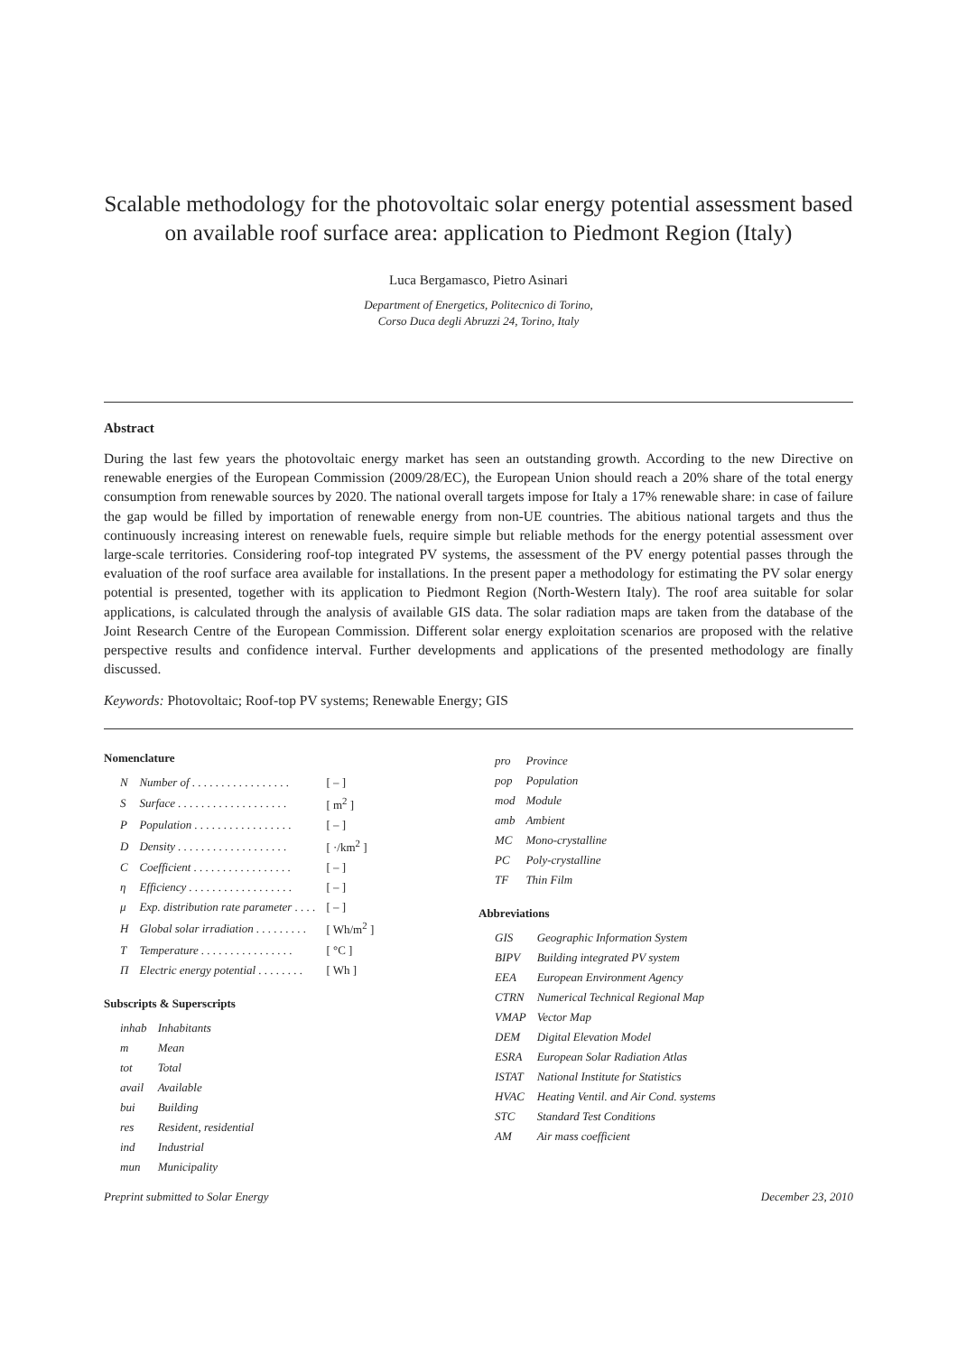Scalable methodology for the photovoltaic solar energy potential assessment based on available roof surface area: application to Piedmont Region (Italy)
Luca Bergamasco, Pietro Asinari
Department of Energetics, Politecnico di Torino,
Corso Duca degli Abruzzi 24, Torino, Italy
Abstract
During the last few years the photovoltaic energy market has seen an outstanding growth. According to the new Directive on renewable energies of the European Commission (2009/28/EC), the European Union should reach a 20% share of the total energy consumption from renewable sources by 2020. The national overall targets impose for Italy a 17% renewable share: in case of failure the gap would be filled by importation of renewable energy from non-UE countries. The abitious national targets and thus the continuously increasing interest on renewable fuels, require simple but reliable methods for the energy potential assessment over large-scale territories. Considering roof-top integrated PV systems, the assessment of the PV energy potential passes through the evaluation of the roof surface area available for installations. In the present paper a methodology for estimating the PV solar energy potential is presented, together with its application to Piedmont Region (North-Western Italy). The roof area suitable for solar applications, is calculated through the analysis of available GIS data. The solar radiation maps are taken from the database of the Joint Research Centre of the European Commission. Different solar energy exploitation scenarios are proposed with the relative perspective results and confidence interval. Further developments and applications of the presented methodology are finally discussed.
Keywords: Photovoltaic; Roof-top PV systems; Renewable Energy; GIS
Nomenclature
| N | Number of . . . . . . . . . . . . . . . . . | [ – ] |
| S | Surface . . . . . . . . . . . . . . . . . . . | [ m<sup>2</sup> ] |
| P | Population . . . . . . . . . . . . . . . . . | [ – ] |
| D | Density . . . . . . . . . . . . . . . . . . . | [ ·/km<sup>2</sup> ] |
| C | Coefficient . . . . . . . . . . . . . . . . . | [ – ] |
| η | Efficiency . . . . . . . . . . . . . . . . . . | [ – ] |
| μ | Exp. distribution rate parameter . . . . | [ – ] |
| H | Global solar irradiation . . . . . . . . . | [ Wh/m<sup>2</sup> ] |
| T | Temperature . . . . . . . . . . . . . . . . | [ °C ] |
| Π | Electric energy potential . . . . . . . . | [ Wh ] |
Subscripts & Superscripts
| inhab | Inhabitants |
| m | Mean |
| tot | Total |
| avail | Available |
| bui | Building |
| res | Resident, residential |
| ind | Industrial |
| mun | Municipality |
| pro | Province |
| pop | Population |
| mod | Module |
| amb | Ambient |
| MC | Mono-crystalline |
| PC | Poly-crystalline |
| TF | Thin Film |
Abbreviations
| GIS | Geographic Information System |
| BIPV | Building integrated PV system |
| EEA | European Environment Agency |
| CTRN | Numerical Technical Regional Map |
| VMAP | Vector Map |
| DEM | Digital Elevation Model |
| ESRA | European Solar Radiation Atlas |
| ISTAT | National Institute for Statistics |
| HVAC | Heating Ventil. and Air Cond. systems |
| STC | Standard Test Conditions |
| AM | Air mass coefficient |
Preprint submitted to Solar Energy December 23, 2010